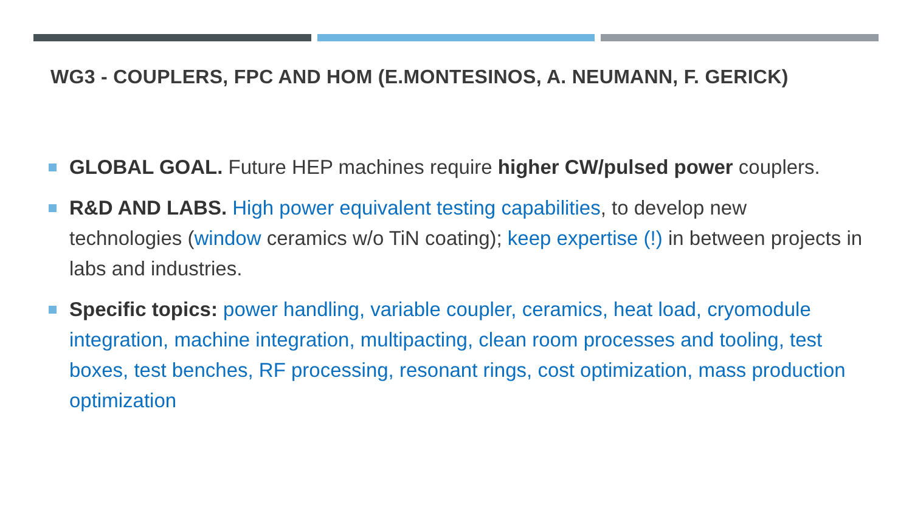WG3 - COUPLERS, FPC AND HOM (E.MONTESINOS, A. NEUMANN, F. GERICK)
GLOBAL GOAL. Future HEP machines require higher CW/pulsed power couplers.
R&D AND LABS. High power equivalent testing capabilities, to develop new technologies (window ceramics w/o TiN coating); keep expertise (!) in between projects in labs and industries.
Specific topics: power handling, variable coupler, ceramics, heat load, cryomodule integration, machine integration, multipacting, clean room processes and tooling, test boxes, test benches, RF processing, resonant rings, cost optimization, mass production optimization